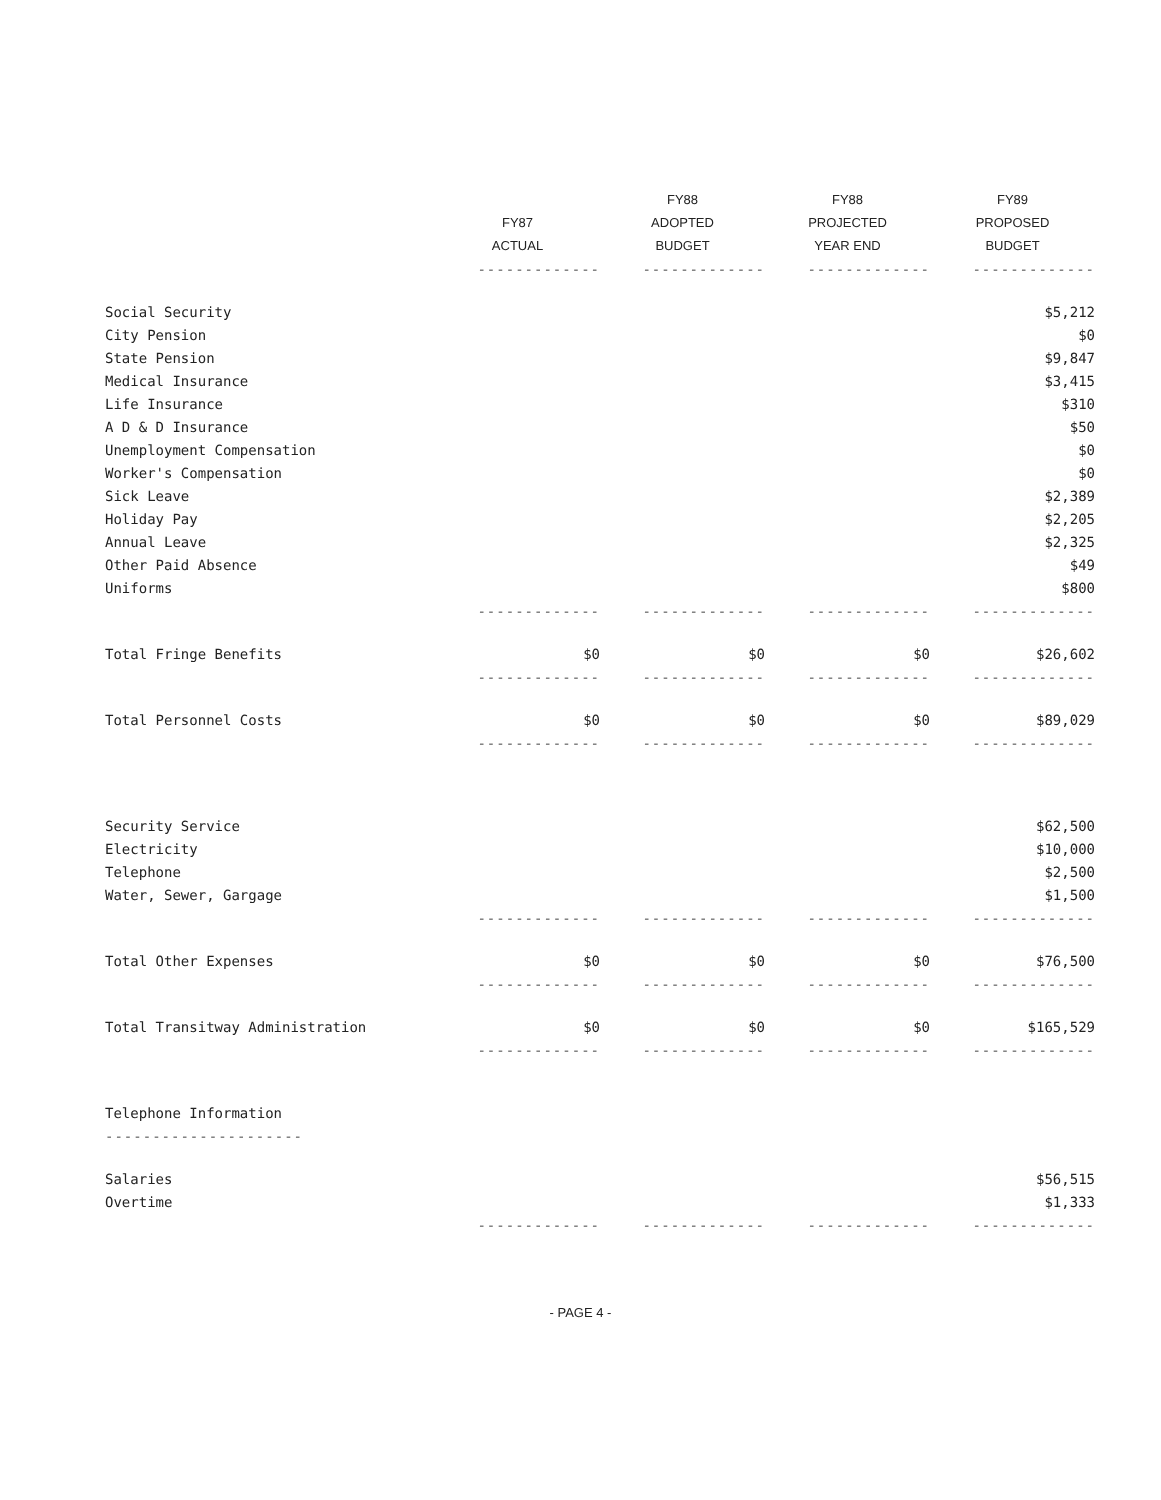| | | FY88 | FY88 | FY89 |
| --- | --- | --- | --- | --- |
| | FY87 | ADOPTED | PROJECTED | PROPOSED |
| | ACTUAL | BUDGET | YEAR END | BUDGET |
| | ------------- | ------------- | ------------- | ------------- |
| Social Security | | | | $5,212 |
| City Pension | | | | $0 |
| State Pension | | | | $9,847 |
| Medical Insurance | | | | $3,415 |
| Life Insurance | | | | $310 |
| A D & D Insurance | | | | $50 |
| Unemployment Compensation | | | | $0 |
| Worker's Compensation | | | | $0 |
| Sick Leave | | | | $2,389 |
| Holiday Pay | | | | $2,205 |
| Annual Leave | | | | $2,325 |
| Other Paid Absence | | | | $49 |
| Uniforms | | | | $800 |
| | ------------- | ------------- | ------------- | ------------- |
| Total Fringe Benefits | $0 | $0 | $0 | $26,602 |
| | ------------- | ------------- | ------------- | ------------- |
| Total Personnel Costs | $0 | $0 | $0 | $89,029 |
| | ------------- | ------------- | ------------- | ------------- |
| Security Service | | | | $62,500 |
| Electricity | | | | $10,000 |
| Telephone | | | | $2,500 |
| Water, Sewer, Gargage | | | | $1,500 |
| | ------------- | ------------- | ------------- | ------------- |
| Total Other Expenses | $0 | $0 | $0 | $76,500 |
| | ------------- | ------------- | ------------- | ------------- |
| Total Transitway Administration | $0 | $0 | $0 | $165,529 |
| | ------------- | ------------- | ------------- | ------------- |
| Telephone Information | | | | |
| --------------------- | | | | |
| Salaries | | | | $56,515 |
| Overtime | | | | $1,333 |
| | ------------- | ------------- | ------------- | ------------- |
- PAGE 4 -